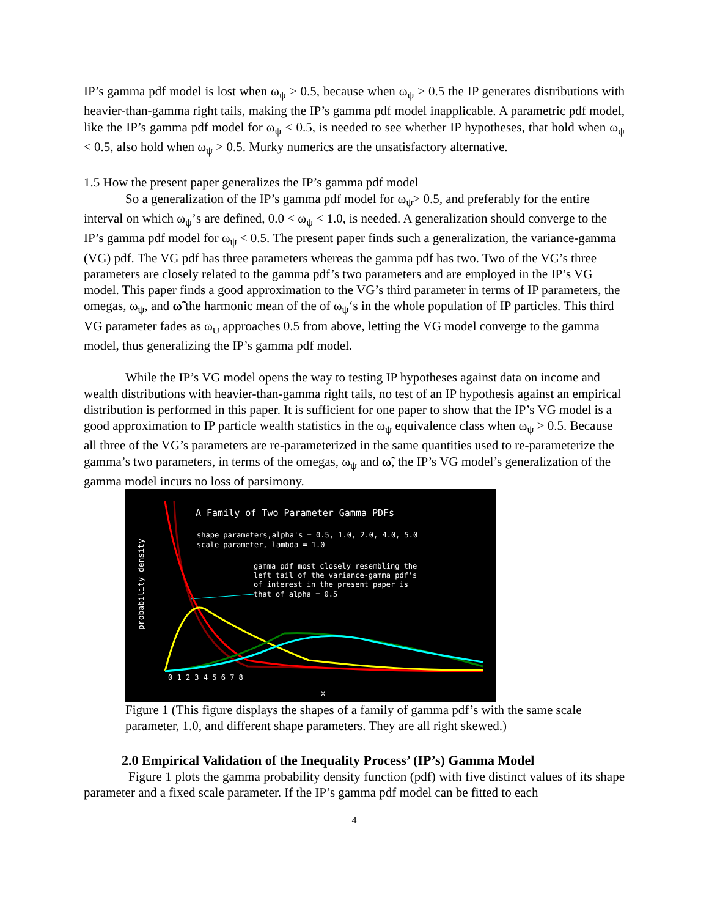IP’s gamma pdf model is lost when ω<sub>ψ</sub> > 0.5, because when ω<sub>ψ</sub> > 0.5 the IP generates distributions with heavier-than-gamma right tails, making the IP’s gamma pdf model inapplicable. A parametric pdf model, like the IP’s gamma pdf model for ω<sub>ψ</sub> < 0.5, is needed to see whether IP hypotheses, that hold when ω<sub>ψ</sub> < 0.5, also hold when ω<sub>ψ</sub> > 0.5. Murky numerics are the unsatisfactory alternative.
1.5 How the present paper generalizes the IP’s gamma pdf model
So a generalization of the IP’s gamma pdf model for ω<sub>ψ</sub>> 0.5, and preferably for the entire interval on which ω<sub>ψ</sub>’s are defined, 0.0 < ω<sub>ψ</sub> < 1.0, is needed. A generalization should converge to the IP’s gamma pdf model for ω<sub>ψ</sub> < 0.5. The present paper finds such a generalization, the variance-gamma (VG) pdf. The VG pdf has three parameters whereas the gamma pdf has two. Two of the VG’s three parameters are closely related to the gamma pdf’s two parameters and are employed in the IP’s VG model. This paper finds a good approximation to the VG’s third parameter in terms of IP parameters, the omegas, ω<sub>ψ</sub>, and ω̃ the harmonic mean of the of ω<sub>ψ</sub>‘s in the whole population of IP particles. This third VG parameter fades as ω<sub>ψ</sub> approaches 0.5 from above, letting the VG model converge to the gamma model, thus generalizing the IP’s gamma pdf model.
While the IP’s VG model opens the way to testing IP hypotheses against data on income and wealth distributions with heavier-than-gamma right tails, no test of an IP hypothesis against an empirical distribution is performed in this paper. It is sufficient for one paper to show that the IP’s VG model is a good approximation to IP particle wealth statistics in the ω<sub>ψ</sub> equivalence class when ω<sub>ψ</sub> > 0.5. Because all three of the VG’s parameters are re-parameterized in the same quantities used to re-parameterize the gamma’s two parameters, in terms of the omegas, ω<sub>ψ</sub> and ω̃, the IP’s VG model’s generalization of the gamma model incurs no loss of parsimony.
A Family of Two Parameter Gamma PDFs
shape parameters,alpha's = 0.5, 1.0, 2.0, 4.0, 5.0
scale parameter, lambda = 1.0
gamma pdf most closely resembling the
left tail of the variance-gamma pdf's
of interest in the present paper is
that of alpha = 0.5
probability density
0 1 2 3 4 5 6 7 8
x
Figure 1 (This figure displays the shapes of a family of gamma pdf’s with the same scale parameter, 1.0, and different shape parameters. They are all right skewed.)
2.0 Empirical Validation of the Inequality Process’ (IP’s) Gamma Model
Figure 1 plots the gamma probability density function (pdf) with five distinct values of its shape parameter and a fixed scale parameter. If the IP’s gamma pdf model can be fitted to each
4